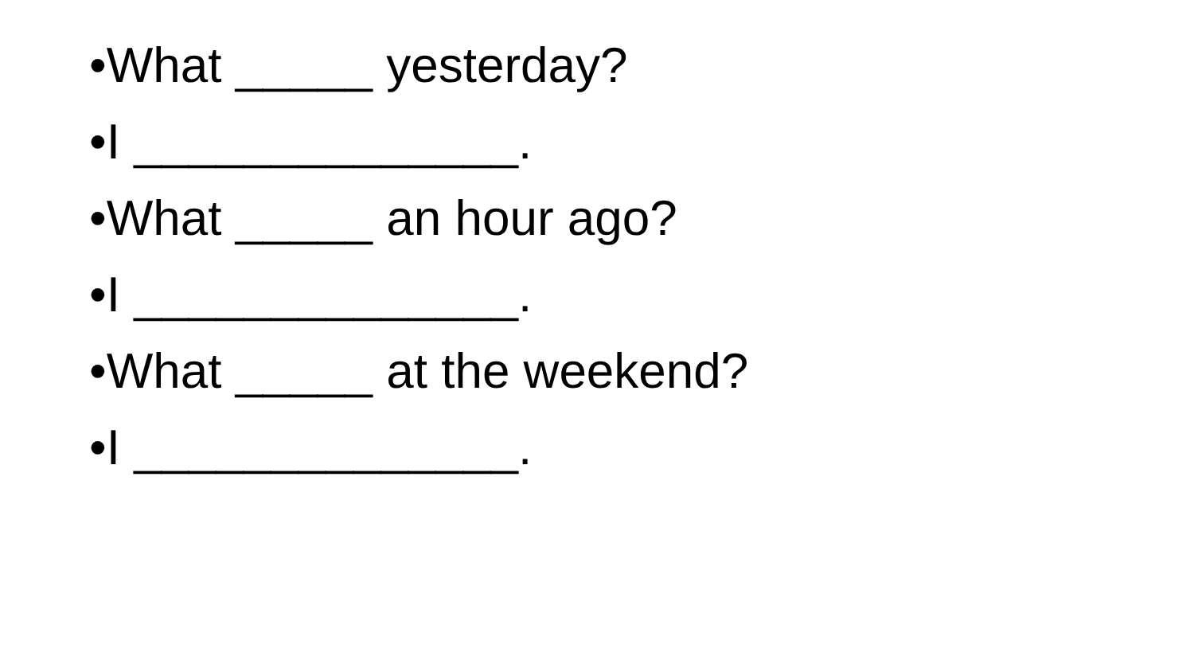•What _____ yesterday?
•I ______________.
•What _____ an hour ago?
•I ______________.
•What _____ at the weekend?
•I ______________.